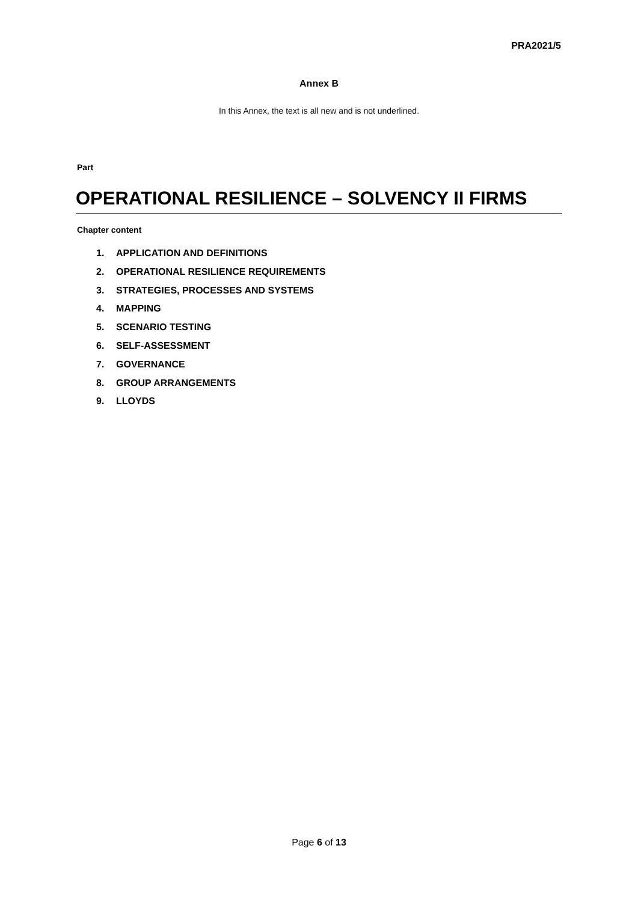PRA2021/5
Annex B
In this Annex, the text is all new and is not underlined.
Part
OPERATIONAL RESILIENCE – SOLVENCY II FIRMS
Chapter content
1. APPLICATION AND DEFINITIONS
2. OPERATIONAL RESILIENCE REQUIREMENTS
3. STRATEGIES, PROCESSES AND SYSTEMS
4. MAPPING
5. SCENARIO TESTING
6. SELF-ASSESSMENT
7. GOVERNANCE
8. GROUP ARRANGEMENTS
9. LLOYDS
Page 6 of 13